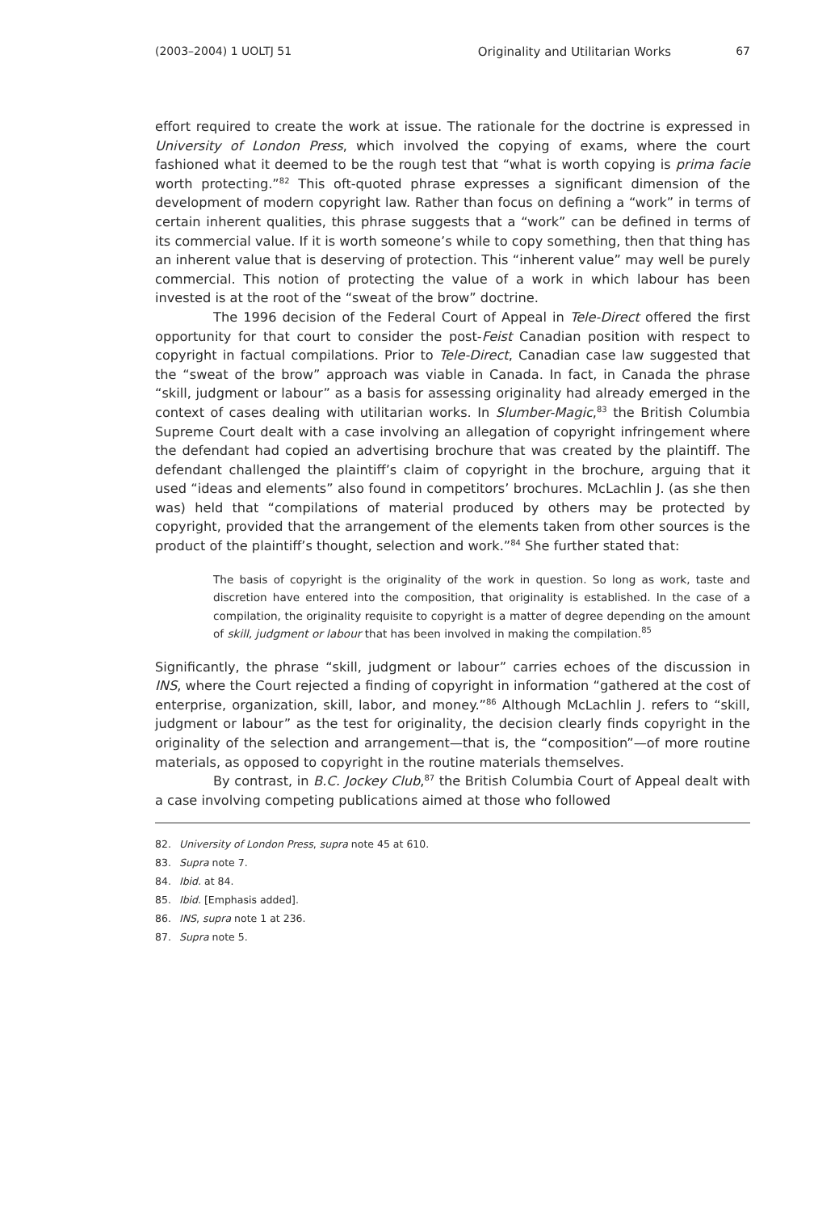(2003–2004) 1 UOLTJ 51 Originality and Utilitarian Works 67
effort required to create the work at issue. The rationale for the doctrine is expressed in University of London Press, which involved the copying of exams, where the court fashioned what it deemed to be the rough test that “what is worth copying is prima facie worth protecting.”<sup>82</sup> This oft-quoted phrase expresses a significant dimension of the development of modern copyright law. Rather than focus on defining a “work” in terms of certain inherent qualities, this phrase suggests that a “work” can be defined in terms of its commercial value. If it is worth someone’s while to copy something, then that thing has an inherent value that is deserving of protection. This “inherent value” may well be purely commercial. This notion of protecting the value of a work in which labour has been invested is at the root of the “sweat of the brow” doctrine.
The 1996 decision of the Federal Court of Appeal in Tele-Direct offered the first opportunity for that court to consider the post-Feist Canadian position with respect to copyright in factual compilations. Prior to Tele-Direct, Canadian case law suggested that the “sweat of the brow” approach was viable in Canada. In fact, in Canada the phrase “skill, judgment or labour” as a basis for assessing originality had already emerged in the context of cases dealing with utilitarian works. In Slumber-Magic,<sup>83</sup> the British Columbia Supreme Court dealt with a case involving an allegation of copyright infringement where the defendant had copied an advertising brochure that was created by the plaintiff. The defendant challenged the plaintiff’s claim of copyright in the brochure, arguing that it used “ideas and elements” also found in competitors’ brochures. McLachlin J. (as she then was) held that “compilations of material produced by others may be protected by copyright, provided that the arrangement of the elements taken from other sources is the product of the plaintiff’s thought, selection and work.”<sup>84</sup> She further stated that:
The basis of copyright is the originality of the work in question. So long as work, taste and discretion have entered into the composition, that originality is established. In the case of a compilation, the originality requisite to copyright is a matter of degree depending on the amount of skill, judgment or labour that has been involved in making the compilation.<sup>85</sup>
Significantly, the phrase “skill, judgment or labour” carries echoes of the discussion in INS, where the Court rejected a finding of copyright in information “gathered at the cost of enterprise, organization, skill, labor, and money.”<sup>86</sup> Although McLachlin J. refers to “skill, judgment or labour” as the test for originality, the decision clearly finds copyright in the originality of the selection and arrangement—that is, the “composition”—of more routine materials, as opposed to copyright in the routine materials themselves.
By contrast, in B.C. Jockey Club,<sup>87</sup> the British Columbia Court of Appeal dealt with a case involving competing publications aimed at those who followed
82. University of London Press, supra note 45 at 610.
83. Supra note 7.
84. Ibid. at 84.
85. Ibid. [Emphasis added].
86. INS, supra note 1 at 236.
87. Supra note 5.